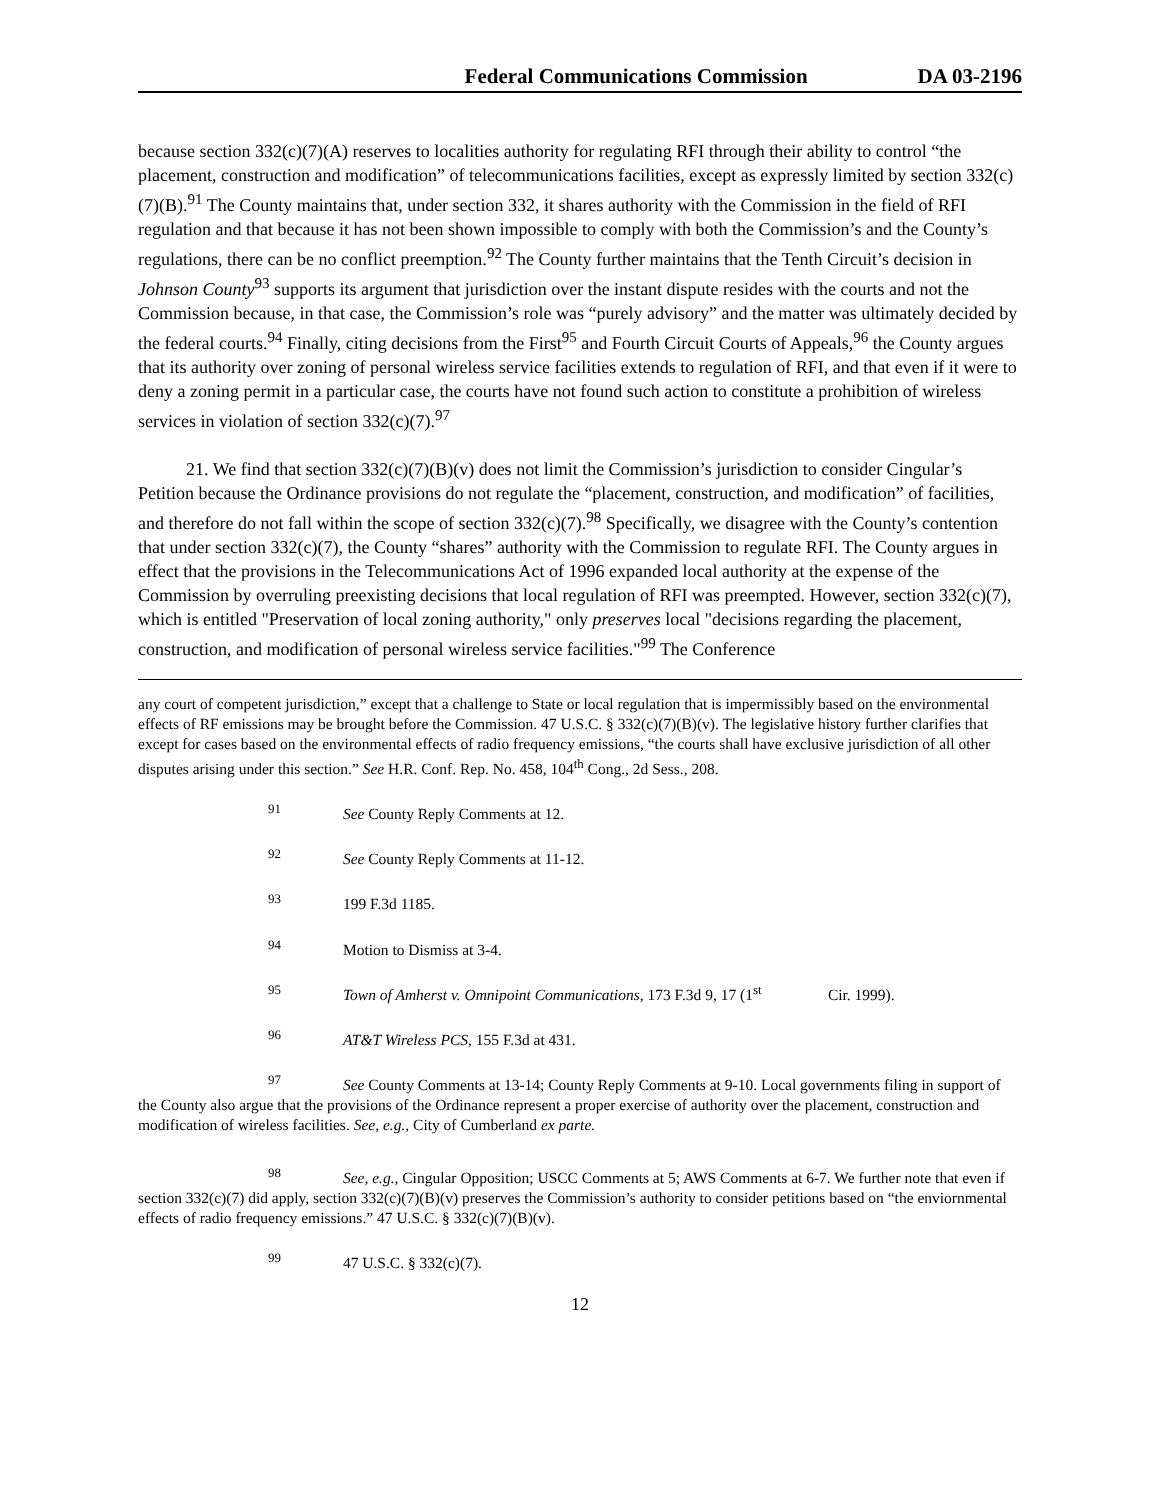Federal Communications Commission DA 03-2196
because section 332(c)(7)(A) reserves to localities authority for regulating RFI through their ability to control “the placement, construction and modification” of telecommunications facilities, except as expressly limited by section 332(c)(7)(B).<sup>91</sup> The County maintains that, under section 332, it shares authority with the Commission in the field of RFI regulation and that because it has not been shown impossible to comply with both the Commission’s and the County’s regulations, there can be no conflict preemption.<sup>92</sup> The County further maintains that the Tenth Circuit’s decision in Johnson County<sup>93</sup> supports its argument that jurisdiction over the instant dispute resides with the courts and not the Commission because, in that case, the Commission’s role was “purely advisory” and the matter was ultimately decided by the federal courts.<sup>94</sup> Finally, citing decisions from the First<sup>95</sup> and Fourth Circuit Courts of Appeals,<sup>96</sup> the County argues that its authority over zoning of personal wireless service facilities extends to regulation of RFI, and that even if it were to deny a zoning permit in a particular case, the courts have not found such action to constitute a prohibition of wireless services in violation of section 332(c)(7).<sup>97</sup>
21. We find that section 332(c)(7)(B)(v) does not limit the Commission’s jurisdiction to consider Cingular’s Petition because the Ordinance provisions do not regulate the “placement, construction, and modification” of facilities, and therefore do not fall within the scope of section 332(c)(7).<sup>98</sup> Specifically, we disagree with the County’s contention that under section 332(c)(7), the County “shares” authority with the Commission to regulate RFI. The County argues in effect that the provisions in the Telecommunications Act of 1996 expanded local authority at the expense of the Commission by overruling preexisting decisions that local regulation of RFI was preempted. However, section 332(c)(7), which is entitled "Preservation of local zoning authority," only preserves local "decisions regarding the placement, construction, and modification of personal wireless service facilities."<sup>99</sup> The Conference
any court of competent jurisdiction,” except that a challenge to State or local regulation that is impermissibly based on the environmental effects of RF emissions may be brought before the Commission. 47 U.S.C. § 332(c)(7)(B)(v). The legislative history further clarifies that except for cases based on the environmental effects of radio frequency emissions, “the courts shall have exclusive jurisdiction of all other disputes arising under this section.” See H.R. Conf. Rep. No. 458, 104<sup>th</sup> Cong., 2d Sess., 208.
<sup>91</sup> See County Reply Comments at 12.
<sup>92</sup> See County Reply Comments at 11-12.
<sup>93</sup> 199 F.3d 1185.
<sup>94</sup> Motion to Dismiss at 3-4.
<sup>95</sup> Town of Amherst v. Omnipoint Communications, 173 F.3d 9, 17 (1<sup>st</sup> Cir. 1999).
<sup>96</sup> AT&T Wireless PCS, 155 F.3d at 431.
<sup>97</sup> See County Comments at 13-14; County Reply Comments at 9-10. Local governments filing in support of the County also argue that the provisions of the Ordinance represent a proper exercise of authority over the placement, construction and modification of wireless facilities. See, e.g., City of Cumberland ex parte.
<sup>98</sup> See, e.g., Cingular Opposition; USCC Comments at 5; AWS Comments at 6-7. We further note that even if section 332(c)(7) did apply, section 332(c)(7)(B)(v) preserves the Commission’s authority to consider petitions based on “the enviornmental effects of radio frequency emissions.” 47 U.S.C. § 332(c)(7)(B)(v).
<sup>99</sup> 47 U.S.C. § 332(c)(7).
12